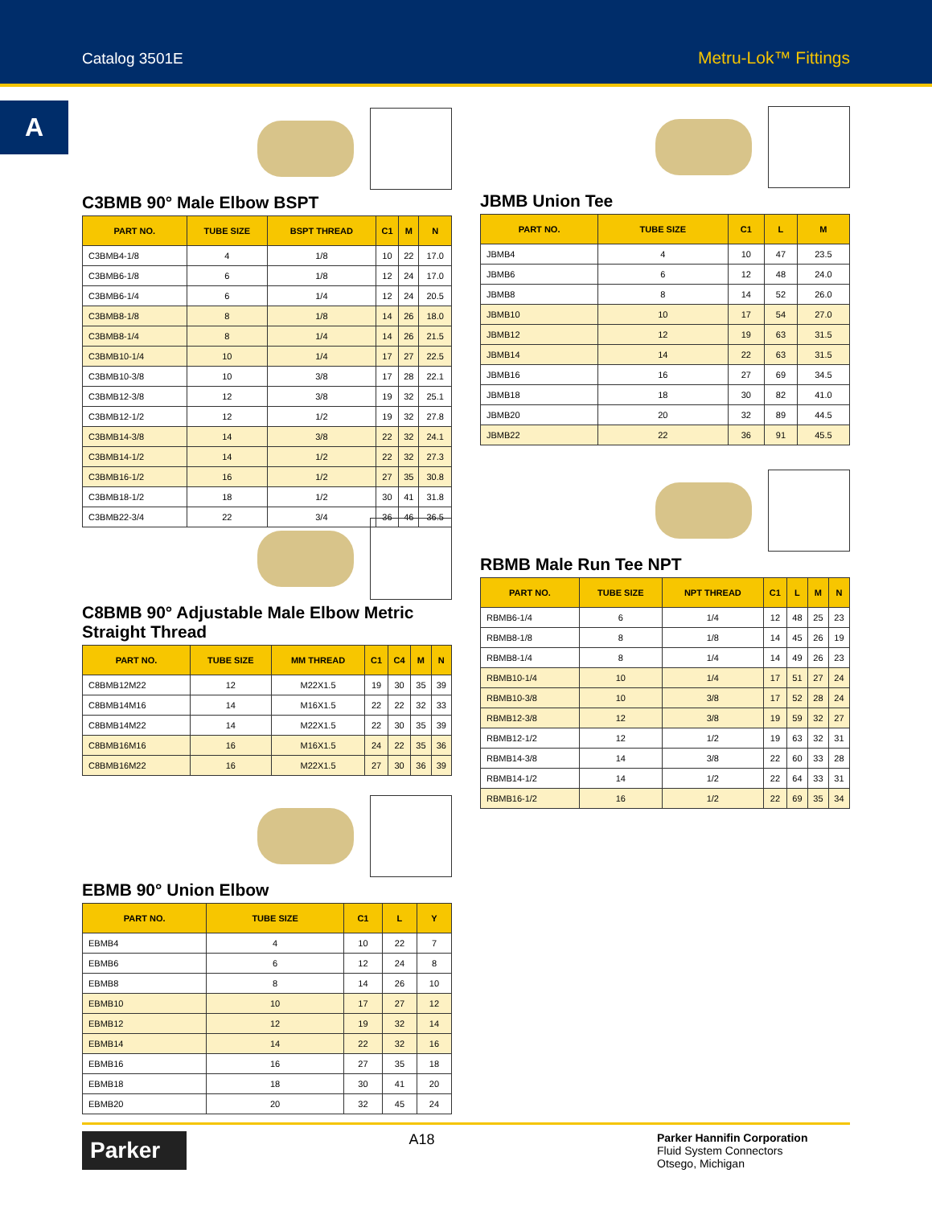Catalog 3501E Metru-Lok™ Fittings
A
C3BMB 90° Male Elbow BSPT
| PART NO. | TUBE SIZE | BSPT THREAD | C1 | M | N |
| --- | --- | --- | --- | --- | --- |
| C3BMB4-1/8 | 4 | 1/8 | 10 | 22 | 17.0 |
| C3BMB6-1/8 | 6 | 1/8 | 12 | 24 | 17.0 |
| C3BMB6-1/4 | 6 | 1/4 | 12 | 24 | 20.5 |
| C3BMB8-1/8 | 8 | 1/8 | 14 | 26 | 18.0 |
| C3BMB8-1/4 | 8 | 1/4 | 14 | 26 | 21.5 |
| C3BMB10-1/4 | 10 | 1/4 | 17 | 27 | 22.5 |
| C3BMB10-3/8 | 10 | 3/8 | 17 | 28 | 22.1 |
| C3BMB12-3/8 | 12 | 3/8 | 19 | 32 | 25.1 |
| C3BMB12-1/2 | 12 | 1/2 | 19 | 32 | 27.8 |
| C3BMB14-3/8 | 14 | 3/8 | 22 | 32 | 24.1 |
| C3BMB14-1/2 | 14 | 1/2 | 22 | 32 | 27.3 |
| C3BMB16-1/2 | 16 | 1/2 | 27 | 35 | 30.8 |
| C3BMB18-1/2 | 18 | 1/2 | 30 | 41 | 31.8 |
| C3BMB22-3/4 | 22 | 3/4 | 36 | 46 | 36.5 |
C8BMB 90° Adjustable Male Elbow Metric Straight Thread
| PART NO. | TUBE SIZE | MM THREAD | C1 | C4 | M | N |
| --- | --- | --- | --- | --- | --- | --- |
| C8BMB12M22 | 12 | M22X1.5 | 19 | 30 | 35 | 39 |
| C8BMB14M16 | 14 | M16X1.5 | 22 | 22 | 32 | 33 |
| C8BMB14M22 | 14 | M22X1.5 | 22 | 30 | 35 | 39 |
| C8BMB16M16 | 16 | M16X1.5 | 24 | 22 | 35 | 36 |
| C8BMB16M22 | 16 | M22X1.5 | 27 | 30 | 36 | 39 |
EBMB 90° Union Elbow
| PART NO. | TUBE SIZE | C1 | L | Y |
| --- | --- | --- | --- | --- |
| EBMB4 | 4 | 10 | 22 | 7 |
| EBMB6 | 6 | 12 | 24 | 8 |
| EBMB8 | 8 | 14 | 26 | 10 |
| EBMB10 | 10 | 17 | 27 | 12 |
| EBMB12 | 12 | 19 | 32 | 14 |
| EBMB14 | 14 | 22 | 32 | 16 |
| EBMB16 | 16 | 27 | 35 | 18 |
| EBMB18 | 18 | 30 | 41 | 20 |
| EBMB20 | 20 | 32 | 45 | 24 |
JBMB Union Tee
| PART NO. | TUBE SIZE | C1 | L | M |
| --- | --- | --- | --- | --- |
| JBMB4 | 4 | 10 | 47 | 23.5 |
| JBMB6 | 6 | 12 | 48 | 24.0 |
| JBMB8 | 8 | 14 | 52 | 26.0 |
| JBMB10 | 10 | 17 | 54 | 27.0 |
| JBMB12 | 12 | 19 | 63 | 31.5 |
| JBMB14 | 14 | 22 | 63 | 31.5 |
| JBMB16 | 16 | 27 | 69 | 34.5 |
| JBMB18 | 18 | 30 | 82 | 41.0 |
| JBMB20 | 20 | 32 | 89 | 44.5 |
| JBMB22 | 22 | 36 | 91 | 45.5 |
RBMB Male Run Tee NPT
| PART NO. | TUBE SIZE | NPT THREAD | C1 | L | M | N |
| --- | --- | --- | --- | --- | --- | --- |
| RBMB6-1/4 | 6 | 1/4 | 12 | 48 | 25 | 23 |
| RBMB8-1/8 | 8 | 1/8 | 14 | 45 | 26 | 19 |
| RBMB8-1/4 | 8 | 1/4 | 14 | 49 | 26 | 23 |
| RBMB10-1/4 | 10 | 1/4 | 17 | 51 | 27 | 24 |
| RBMB10-3/8 | 10 | 3/8 | 17 | 52 | 28 | 24 |
| RBMB12-3/8 | 12 | 3/8 | 19 | 59 | 32 | 27 |
| RBMB12-1/2 | 12 | 1/2 | 19 | 63 | 32 | 31 |
| RBMB14-3/8 | 14 | 3/8 | 22 | 60 | 33 | 28 |
| RBMB14-1/2 | 14 | 1/2 | 22 | 64 | 33 | 31 |
| RBMB16-1/2 | 16 | 1/2 | 22 | 69 | 35 | 34 |
Parker
A18
Parker Hannifin Corporation
Fluid System Connectors
Otsego, Michigan